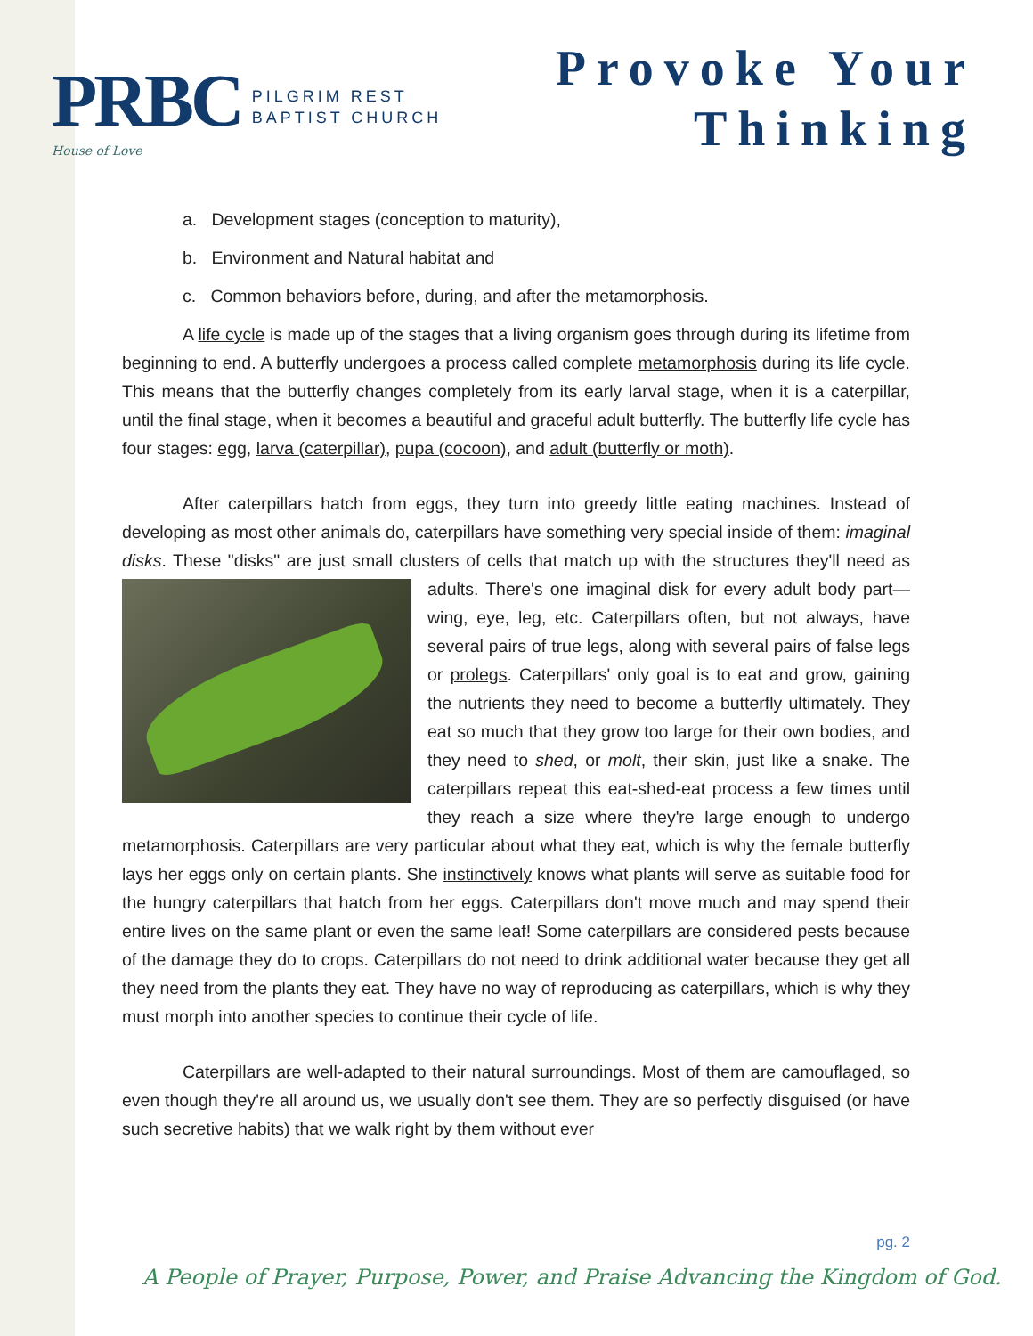PRBC
House of Love
PILGRIM REST
BAPTIST CHURCH
Provoke Your
Thinking
a. Development stages (conception to maturity),
b. Environment and Natural habitat and
c. Common behaviors before, during, and after the metamorphosis.
A life cycle is made up of the stages that a living organism goes through during its lifetime from beginning to end. A butterfly undergoes a process called complete metamorphosis during its life cycle. This means that the butterfly changes completely from its early larval stage, when it is a caterpillar, until the final stage, when it becomes a beautiful and graceful adult butterfly. The butterfly life cycle has four stages: egg, larva (caterpillar), pupa (cocoon), and adult (butterfly or moth).
After caterpillars hatch from eggs, they turn into greedy little eating machines. Instead of developing as most other animals do, caterpillars have something very special inside of them: imaginal disks. These "disks" are just small clusters of cells that match up with the structures they'll need as adults. There's one imaginal disk for every adult body part—wing, eye, leg, etc. Caterpillars often, but not always, have several pairs of true legs, along with several pairs of false legs or prolegs. Caterpillars' only goal is to eat and grow, gaining the nutrients they need to become a butterfly ultimately. They eat so much that they grow too large for their own bodies, and they need to shed, or molt, their skin, just like a snake. The caterpillars repeat this eat-shed-eat process a few times until they reach a size where they're large enough to undergo metamorphosis. Caterpillars are very particular about what they eat, which is why the female butterfly lays her eggs only on certain plants. She instinctively knows what plants will serve as suitable food for the hungry caterpillars that hatch from her eggs. Caterpillars don't move much and may spend their entire lives on the same plant or even the same leaf! Some caterpillars are considered pests because of the damage they do to crops. Caterpillars do not need to drink additional water because they get all they need from the plants they eat. They have no way of reproducing as caterpillars, which is why they must morph into another species to continue their cycle of life.
Caterpillars are well-adapted to their natural surroundings. Most of them are camouflaged, so even though they're all around us, we usually don't see them. They are so perfectly disguised (or have such secretive habits) that we walk right by them without ever
pg. 2
A People of Prayer, Purpose, Power, and Praise Advancing the Kingdom of God.